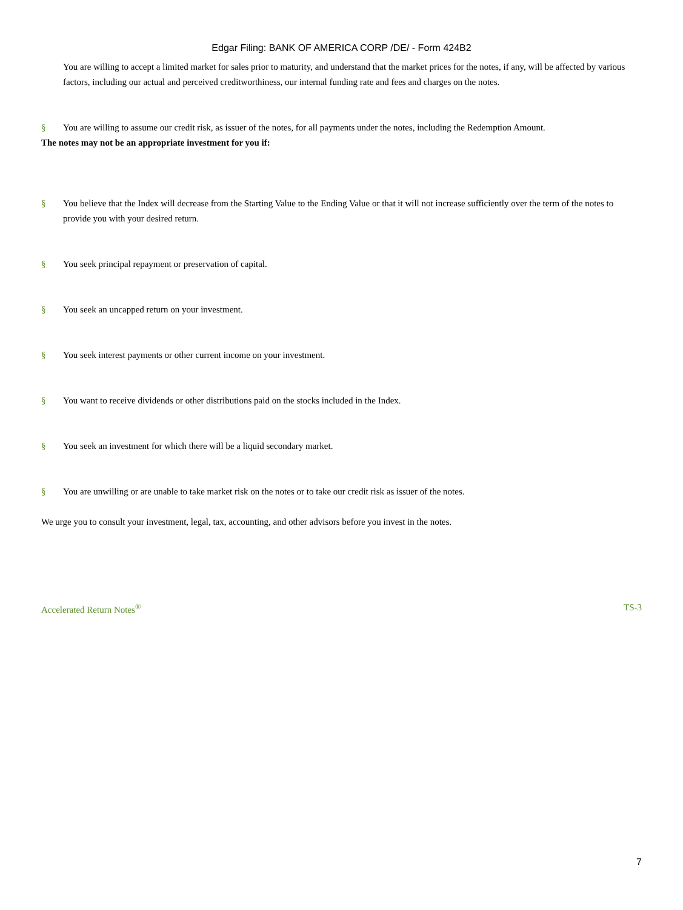Edgar Filing: BANK OF AMERICA CORP /DE/ - Form 424B2
You are willing to accept a limited market for sales prior to maturity, and understand that the market prices for the notes, if any, will be affected by various factors, including our actual and perceived creditworthiness, our internal funding rate and fees and charges on the notes.
§ You are willing to assume our credit risk, as issuer of the notes, for all payments under the notes, including the Redemption Amount.
The notes may not be an appropriate investment for you if:
§ You believe that the Index will decrease from the Starting Value to the Ending Value or that it will not increase sufficiently over the term of the notes to provide you with your desired return.
§ You seek principal repayment or preservation of capital.
§ You seek an uncapped return on your investment.
§ You seek interest payments or other current income on your investment.
§ You want to receive dividends or other distributions paid on the stocks included in the Index.
§ You seek an investment for which there will be a liquid secondary market.
§ You are unwilling or are unable to take market risk on the notes or to take our credit risk as issuer of the notes.
We urge you to consult your investment, legal, tax, accounting, and other advisors before you invest in the notes.
Accelerated Return Notes<sup>®</sup> TS-3
7